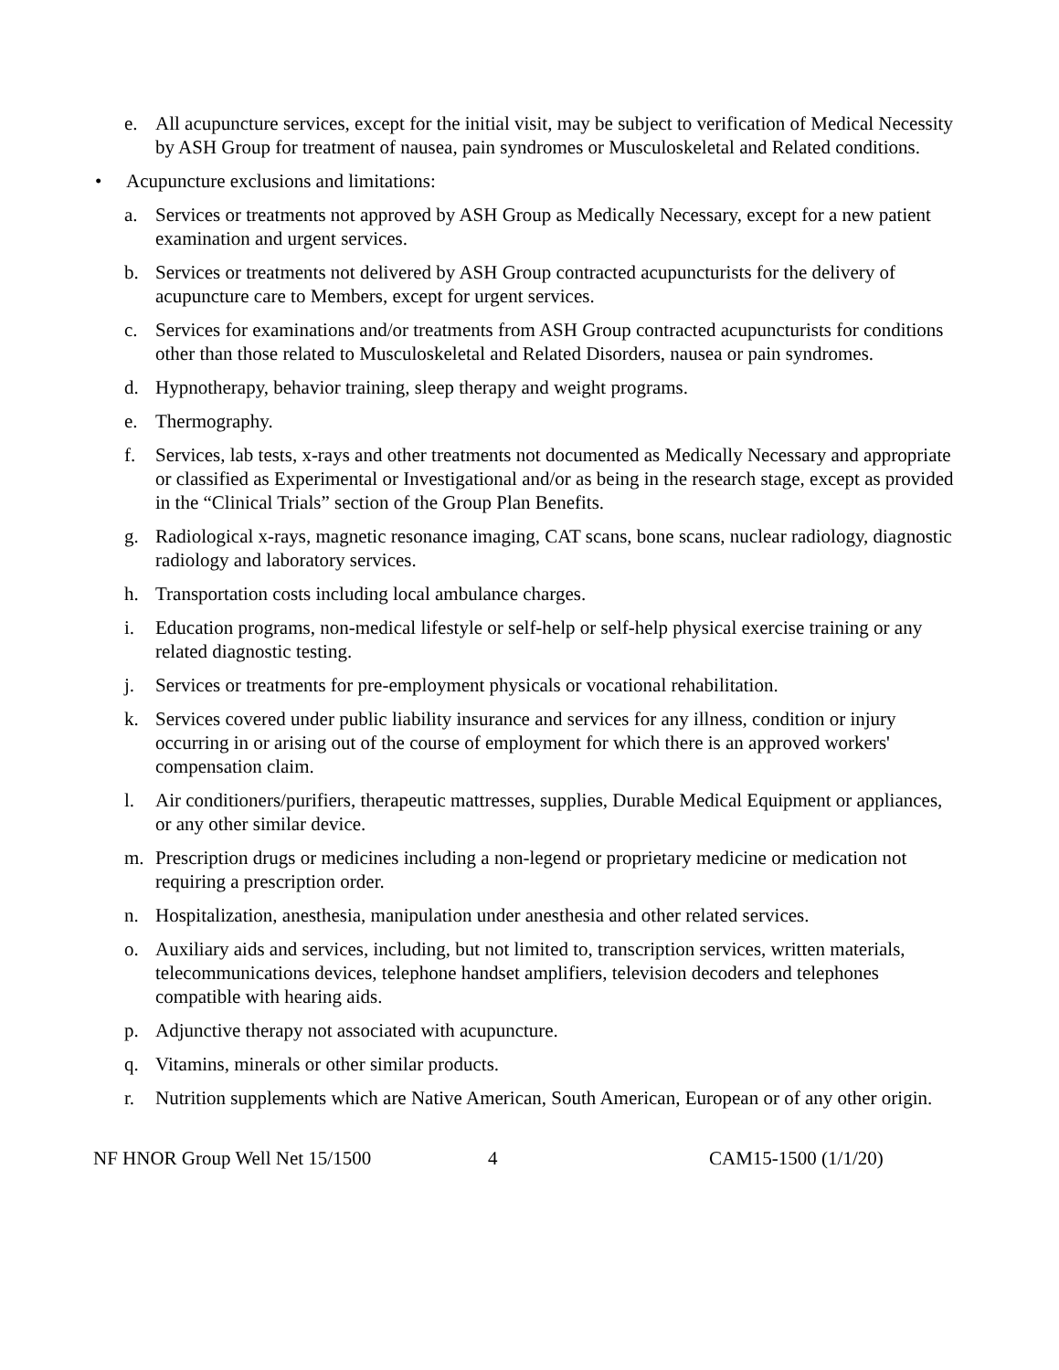e. All acupuncture services, except for the initial visit, may be subject to verification of Medical Necessity by ASH Group for treatment of nausea, pain syndromes or Musculoskeletal and Related conditions.
• Acupuncture exclusions and limitations:
a. Services or treatments not approved by ASH Group as Medically Necessary, except for a new patient examination and urgent services.
b. Services or treatments not delivered by ASH Group contracted acupuncturists for the delivery of acupuncture care to Members, except for urgent services.
c. Services for examinations and/or treatments from ASH Group contracted acupuncturists for conditions other than those related to Musculoskeletal and Related Disorders, nausea or pain syndromes.
d. Hypnotherapy, behavior training, sleep therapy and weight programs.
e. Thermography.
f. Services, lab tests, x-rays and other treatments not documented as Medically Necessary and appropriate or classified as Experimental or Investigational and/or as being in the research stage, except as provided in the “Clinical Trials” section of the Group Plan Benefits.
g. Radiological x-rays, magnetic resonance imaging, CAT scans, bone scans, nuclear radiology, diagnostic radiology and laboratory services.
h. Transportation costs including local ambulance charges.
i. Education programs, non-medical lifestyle or self-help or self-help physical exercise training or any related diagnostic testing.
j. Services or treatments for pre-employment physicals or vocational rehabilitation.
k. Services covered under public liability insurance and services for any illness, condition or injury occurring in or arising out of the course of employment for which there is an approved workers' compensation claim.
l. Air conditioners/purifiers, therapeutic mattresses, supplies, Durable Medical Equipment or appliances, or any other similar device.
m. Prescription drugs or medicines including a non-legend or proprietary medicine or medication not requiring a prescription order.
n. Hospitalization, anesthesia, manipulation under anesthesia and other related services.
o. Auxiliary aids and services, including, but not limited to, transcription services, written materials, telecommunications devices, telephone handset amplifiers, television decoders and telephones compatible with hearing aids.
p. Adjunctive therapy not associated with acupuncture.
q. Vitamins, minerals or other similar products.
r. Nutrition supplements which are Native American, South American, European or of any other origin.
NF HNOR Group Well Net 15/1500 4 CAM15-1500 (1/1/20)